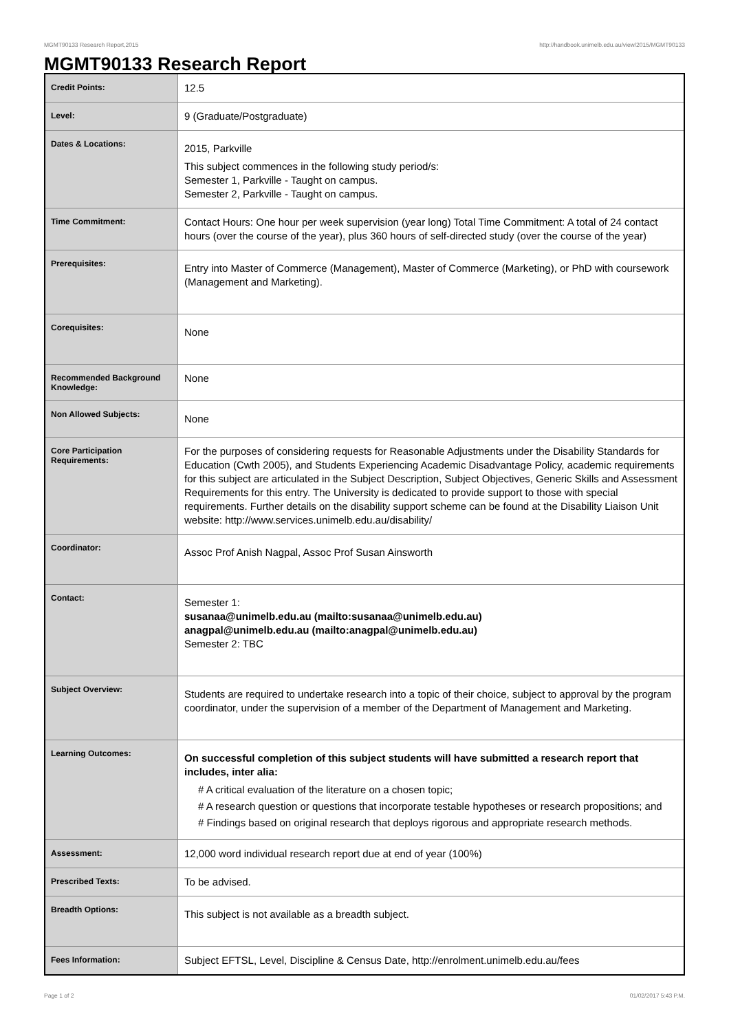MGMT90133 Research Report,2015 http://handbook.unimelb.edu.au/view/2015/MGMT90133
MGMT90133 Research Report
| Credit Points: | 12.5 |
| Level: | 9 (Graduate/Postgraduate) |
| Dates & Locations: | 2015, Parkville This subject commences in the following study period/s: Semester 1, Parkville - Taught on campus. Semester 2, Parkville - Taught on campus. |
| Time Commitment: | Contact Hours: One hour per week supervision (year long) Total Time Commitment: A total of 24 contact hours (over the course of the year), plus 360 hours of self-directed study (over the course of the year) |
| Prerequisites: | Entry into Master of Commerce (Management), Master of Commerce (Marketing), or PhD with coursework (Management and Marketing). |
| Corequisites: | None |
| Recommended Background Knowledge: | None |
| Non Allowed Subjects: | None |
| Core Participation Requirements: | For the purposes of considering requests for Reasonable Adjustments under the Disability Standards for Education (Cwth 2005), and Students Experiencing Academic Disadvantage Policy, academic requirements for this subject are articulated in the Subject Description, Subject Objectives, Generic Skills and Assessment Requirements for this entry. The University is dedicated to provide support to those with special requirements. Further details on the disability support scheme can be found at the Disability Liaison Unit website: http://www.services.unimelb.edu.au/disability/ |
| Coordinator: | Assoc Prof Anish Nagpal, Assoc Prof Susan Ainsworth |
| Contact: | Semester 1: susanaa@unimelb.edu.au (mailto:susanaa@unimelb.edu.au) anagpal@unimelb.edu.au (mailto:anagpal@unimelb.edu.au) Semester 2: TBC |
| Subject Overview: | Students are required to undertake research into a topic of their choice, subject to approval by the program coordinator, under the supervision of a member of the Department of Management and Marketing. |
| Learning Outcomes: | On successful completion of this subject students will have submitted a research report that includes, inter alia: # A critical evaluation of the literature on a chosen topic; # A research question or questions that incorporate testable hypotheses or research propositions; and # Findings based on original research that deploys rigorous and appropriate research methods. |
| Assessment: | 12,000 word individual research report due at end of year (100%) |
| Prescribed Texts: | To be advised. |
| Breadth Options: | This subject is not available as a breadth subject. |
| Fees Information: | Subject EFTSL, Level, Discipline & Census Date, http://enrolment.unimelb.edu.au/fees |
Page 1 of 2 01/02/2017 5:43 P.M.